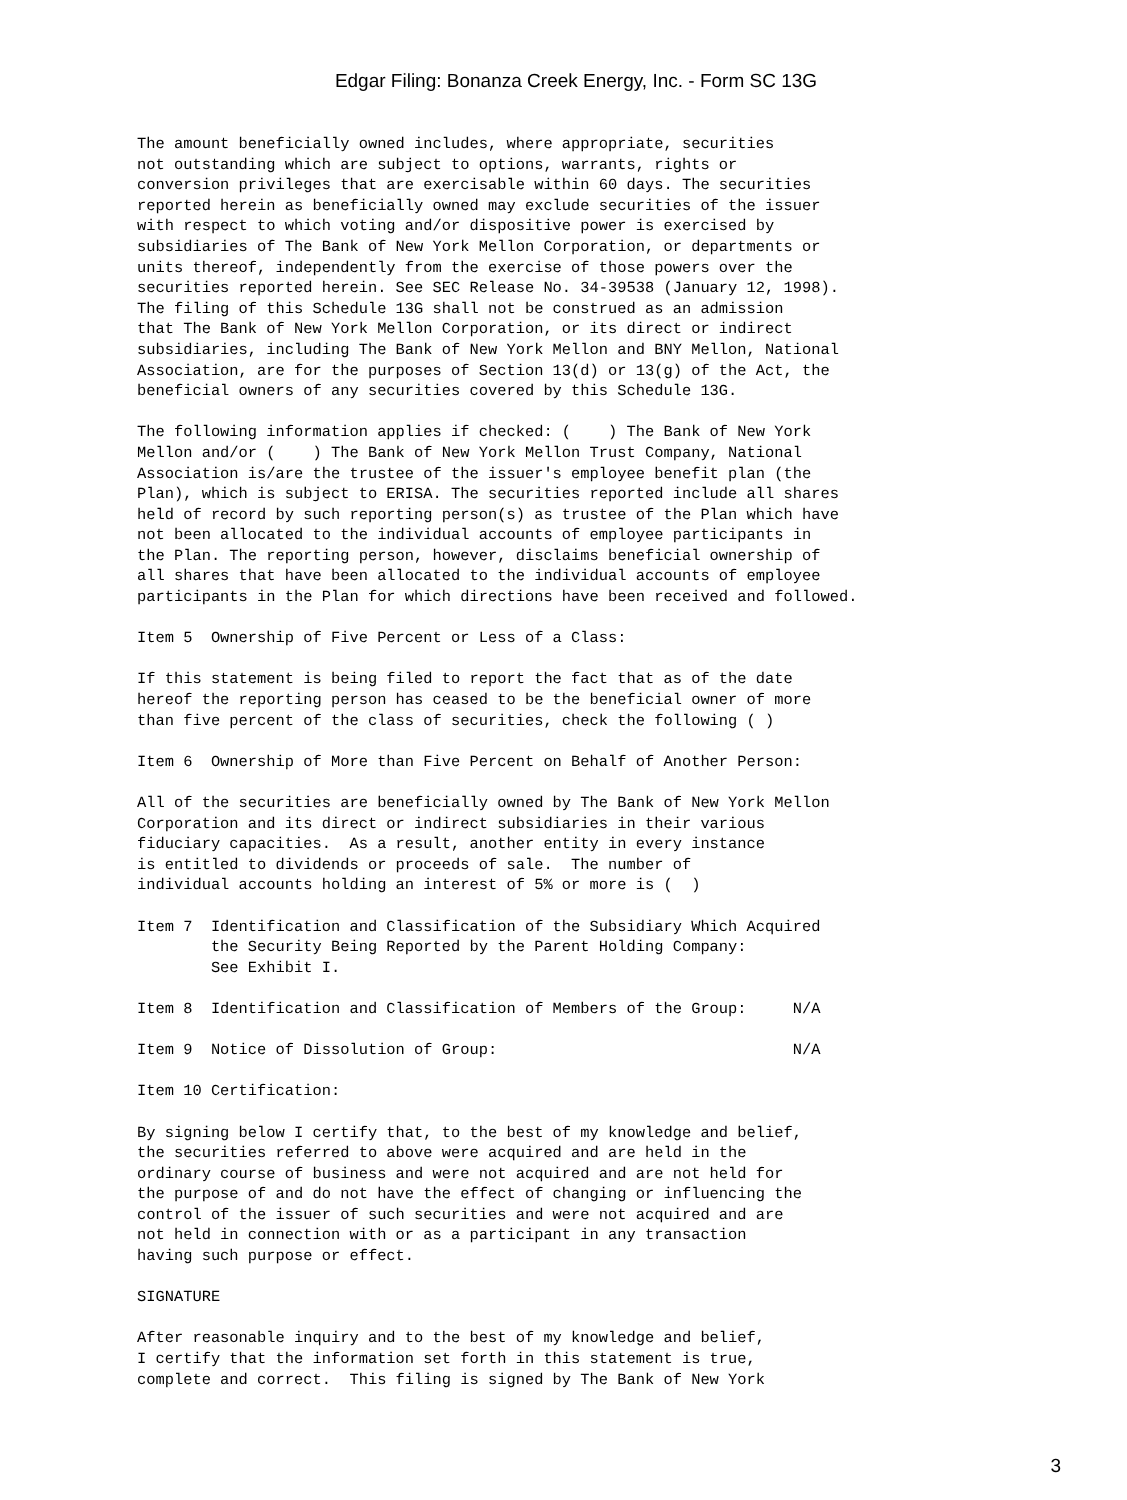Edgar Filing: Bonanza Creek Energy, Inc. - Form SC 13G
The amount beneficially owned includes, where appropriate, securities
not outstanding which are subject to options, warrants, rights or
conversion privileges that are exercisable within 60 days. The securities
reported herein as beneficially owned may exclude securities of the issuer
with respect to which voting and/or dispositive power is exercised by
subsidiaries of The Bank of New York Mellon Corporation, or departments or
units thereof, independently from the exercise of those powers over the
securities reported herein. See SEC Release No. 34-39538 (January 12, 1998).
The filing of this Schedule 13G shall not be construed as an admission
that The Bank of New York Mellon Corporation, or its direct or indirect
subsidiaries, including The Bank of New York Mellon and BNY Mellon, National
Association, are for the purposes of Section 13(d) or 13(g) of the Act, the
beneficial owners of any securities covered by this Schedule 13G.

The following information applies if checked: (    ) The Bank of New York
Mellon and/or (    ) The Bank of New York Mellon Trust Company, National
Association is/are the trustee of the issuer's employee benefit plan (the
Plan), which is subject to ERISA. The securities reported include all shares
held of record by such reporting person(s) as trustee of the Plan which have
not been allocated to the individual accounts of employee participants in
the Plan. The reporting person, however, disclaims beneficial ownership of
all shares that have been allocated to the individual accounts of employee
participants in the Plan for which directions have been received and followed.

Item 5  Ownership of Five Percent or Less of a Class:

If this statement is being filed to report the fact that as of the date
hereof the reporting person has ceased to be the beneficial owner of more
than five percent of the class of securities, check the following ( )

Item 6  Ownership of More than Five Percent on Behalf of Another Person:

All of the securities are beneficially owned by The Bank of New York Mellon
Corporation and its direct or indirect subsidiaries in their various
fiduciary capacities.  As a result, another entity in every instance
is entitled to dividends or proceeds of sale.  The number of
individual accounts holding an interest of 5% or more is (  )

Item 7  Identification and Classification of the Subsidiary Which Acquired
        the Security Being Reported by the Parent Holding Company:
        See Exhibit I.

Item 8  Identification and Classification of Members of the Group:     N/A

Item 9  Notice of Dissolution of Group:                                N/A

Item 10 Certification:

By signing below I certify that, to the best of my knowledge and belief,
the securities referred to above were acquired and are held in the
ordinary course of business and were not acquired and are not held for
the purpose of and do not have the effect of changing or influencing the
control of the issuer of such securities and were not acquired and are
not held in connection with or as a participant in any transaction
having such purpose or effect.

SIGNATURE

After reasonable inquiry and to the best of my knowledge and belief,
I certify that the information set forth in this statement is true,
complete and correct.  This filing is signed by The Bank of New York
3